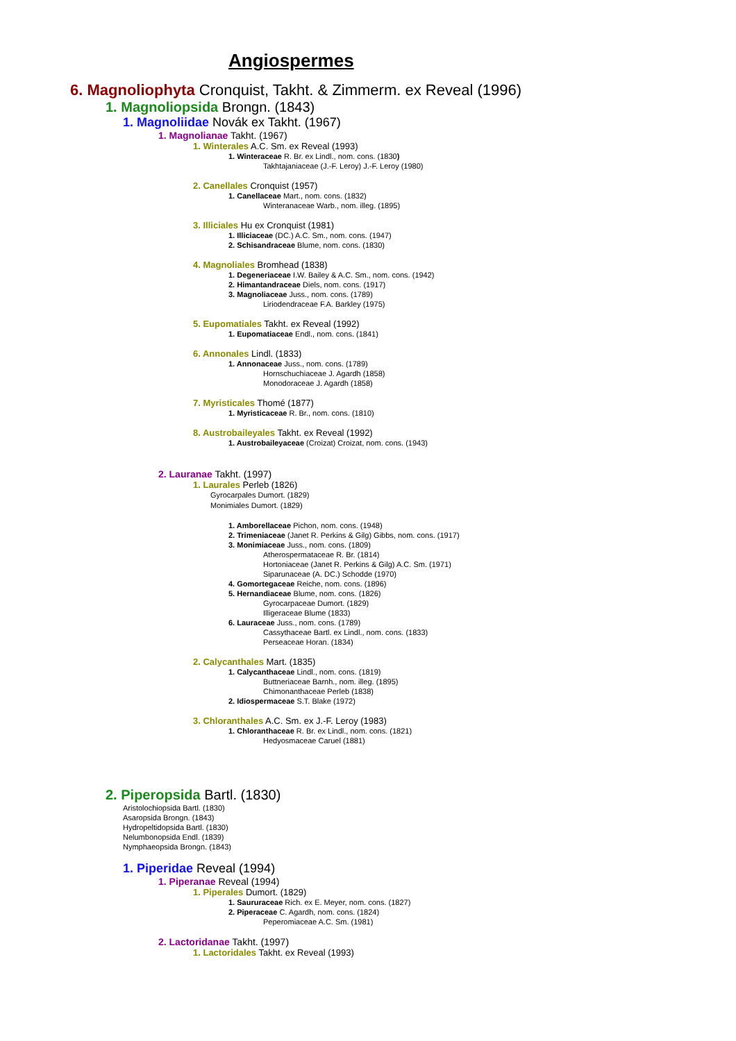Angiospermes
6. Magnoliophyta Cronquist, Takht. & Zimmerm. ex Reveal (1996)
1. Magnoliopsida Brongn. (1843)
1. Magnoliidae Novák ex Takht. (1967)
1. Magnolianae Takht. (1967)
1. Winterales A.C. Sm. ex Reveal (1993)
1. Winteraceae R. Br. ex Lindl., nom. cons. (1830)
Takhtajaniaceae (J.-F. Leroy) J.-F. Leroy (1980)
2. Canellales Cronquist (1957)
1. Canellaceae Mart., nom. cons. (1832)
Winteranaceae Warb., nom. illeg. (1895)
3. Illiciales Hu ex Cronquist (1981)
1. Illiciaceae (DC.) A.C. Sm., nom. cons. (1947)
2. Schisandraceae Blume, nom. cons. (1830)
4. Magnoliales Bromhead (1838)
1. Degeneriaceae I.W. Bailey & A.C. Sm., nom. cons. (1942)
2. Himantandraceae Diels, nom. cons. (1917)
3. Magnoliaceae Juss., nom. cons. (1789)
Liriodendraceae F.A. Barkley (1975)
5. Eupomatiales Takht. ex Reveal (1992)
1. Eupomatiaceae Endl., nom. cons. (1841)
6. Annonales Lindl. (1833)
1. Annonaceae Juss., nom. cons. (1789)
Hornschuchiaceae J. Agardh (1858)
Monodoraceae J. Agardh (1858)
7. Myristicales Thomé (1877)
1. Myristicaceae R. Br., nom. cons. (1810)
8. Austrobaileyales Takht. ex Reveal (1992)
1. Austrobaileyaceae (Croizat) Croizat, nom. cons. (1943)
2. Lauranae Takht. (1997)
1. Laurales Perleb (1826)
Gyrocarpales Dumort. (1829)
Monimiales Dumort. (1829)
1. Amborellaceae Pichon, nom. cons. (1948)
2. Trimeniaceae (Janet R. Perkins & Gilg) Gibbs, nom. cons. (1917)
3. Monimiaceae Juss., nom. cons. (1809)
Atherospermataceae R. Br. (1814)
Hortoniaceae (Janet R. Perkins & Gilg) A.C. Sm. (1971)
Siparunaceae (A. DC.) Schodde (1970)
4. Gomortegaceae Reiche, nom. cons. (1896)
5. Hernandiaceae Blume, nom. cons. (1826)
Gyrocarpaceae Dumort. (1829)
Illigeraceae Blume (1833)
6. Lauraceae Juss., nom. cons. (1789)
Cassythaceae Bartl. ex Lindl., nom. cons. (1833)
Perseaceae Horan. (1834)
2. Calycanthales Mart. (1835)
1. Calycanthaceae Lindl., nom. cons. (1819)
Buttneriaceae Barnh., nom. illeg. (1895)
Chimonanthaceae Perleb (1838)
2. Idiospermaceae S.T. Blake (1972)
3. Chloranthales A.C. Sm. ex J.-F. Leroy (1983)
1. Chloranthaceae R. Br. ex Lindl., nom. cons. (1821)
Hedyosmaceae Caruel (1881)
2. Piperopsida Bartl. (1830)
Aristolochiopsida Bartl. (1830)
Asaropsida Brongn. (1843)
Hydropeltidopsida Bartl. (1830)
Nelumbonopsida Endl. (1839)
Nymphaeopsida Brongn. (1843)
1. Piperidae Reveal (1994)
1. Piperanae Reveal (1994)
1. Piperales Dumort. (1829)
1. Saururaceae Rich. ex E. Meyer, nom. cons. (1827)
2. Piperaceae C. Agardh, nom. cons. (1824)
Peperomiaceae A.C. Sm. (1981)
2. Lactoridanae Takht. (1997)
1. Lactoridales Takht. ex Reveal (1993)